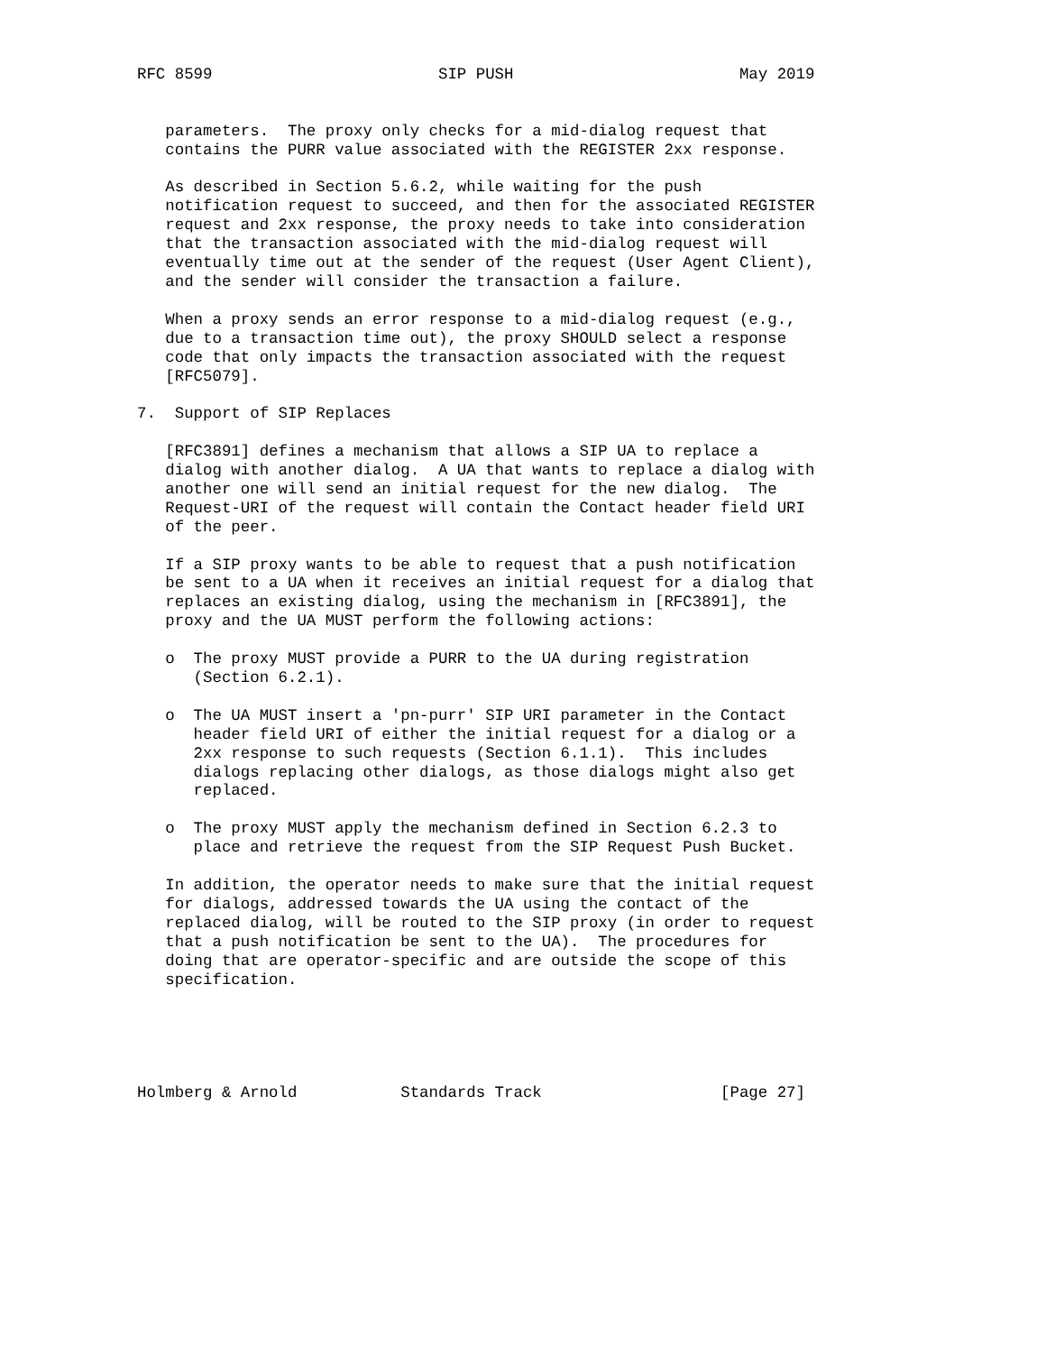RFC 8599                        SIP PUSH                        May 2019


   parameters.  The proxy only checks for a mid-dialog request that
   contains the PURR value associated with the REGISTER 2xx response.

   As described in Section 5.6.2, while waiting for the push
   notification request to succeed, and then for the associated REGISTER
   request and 2xx response, the proxy needs to take into consideration
   that the transaction associated with the mid-dialog request will
   eventually time out at the sender of the request (User Agent Client),
   and the sender will consider the transaction a failure.

   When a proxy sends an error response to a mid-dialog request (e.g.,
   due to a transaction time out), the proxy SHOULD select a response
   code that only impacts the transaction associated with the request
   [RFC5079].

7.  Support of SIP Replaces

   [RFC3891] defines a mechanism that allows a SIP UA to replace a
   dialog with another dialog.  A UA that wants to replace a dialog with
   another one will send an initial request for the new dialog.  The
   Request-URI of the request will contain the Contact header field URI
   of the peer.

   If a SIP proxy wants to be able to request that a push notification
   be sent to a UA when it receives an initial request for a dialog that
   replaces an existing dialog, using the mechanism in [RFC3891], the
   proxy and the UA MUST perform the following actions:

   o  The proxy MUST provide a PURR to the UA during registration
      (Section 6.2.1).

   o  The UA MUST insert a 'pn-purr' SIP URI parameter in the Contact
      header field URI of either the initial request for a dialog or a
      2xx response to such requests (Section 6.1.1).  This includes
      dialogs replacing other dialogs, as those dialogs might also get
      replaced.

   o  The proxy MUST apply the mechanism defined in Section 6.2.3 to
      place and retrieve the request from the SIP Request Push Bucket.

   In addition, the operator needs to make sure that the initial request
   for dialogs, addressed towards the UA using the contact of the
   replaced dialog, will be routed to the SIP proxy (in order to request
   that a push notification be sent to the UA).  The procedures for
   doing that are operator-specific and are outside the scope of this
   specification.





Holmberg & Arnold           Standards Track                   [Page 27]